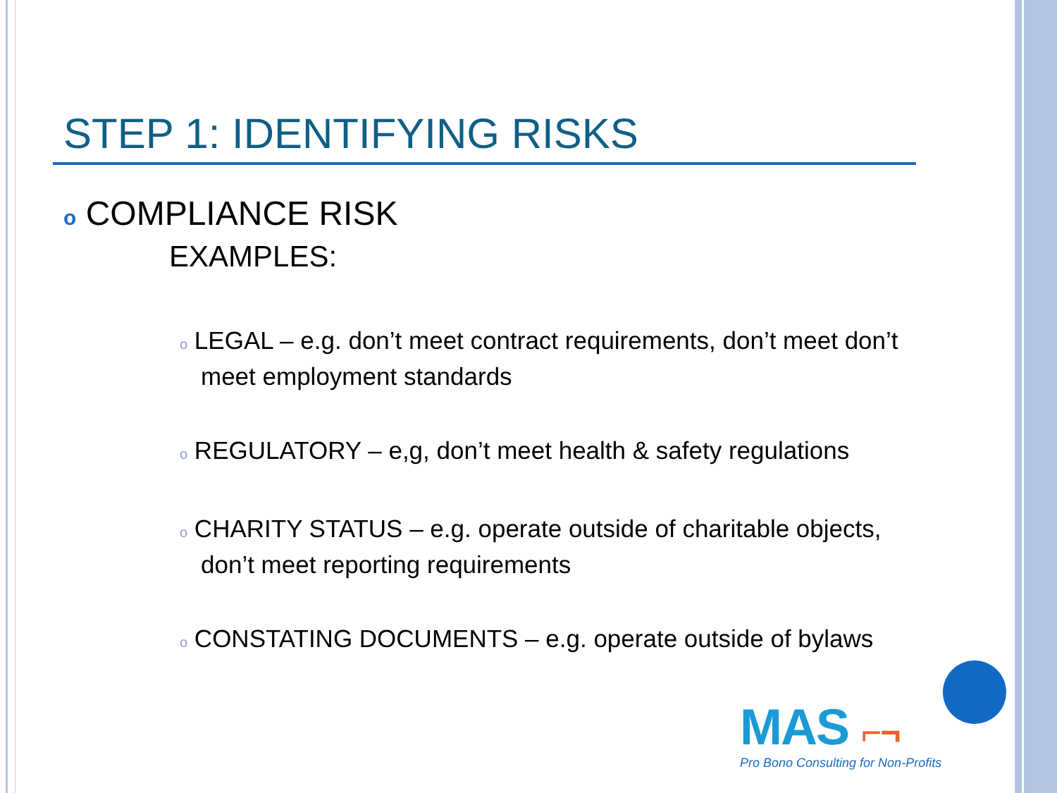STEP 1: IDENTIFYING RISKS
o COMPLIANCE RISK
EXAMPLES:
o LEGAL – e.g. don’t meet contract requirements, don’t meet don’t meet employment standards
o REGULATORY – e,g, don’t meet health & safety regulations
o CHARITY STATUS – e.g. operate outside of charitable objects, don’t meet reporting requirements
o CONSTATING DOCUMENTS – e.g. operate outside of bylaws
MAS ⌐¬
Pro Bono Consulting for Non-Profits